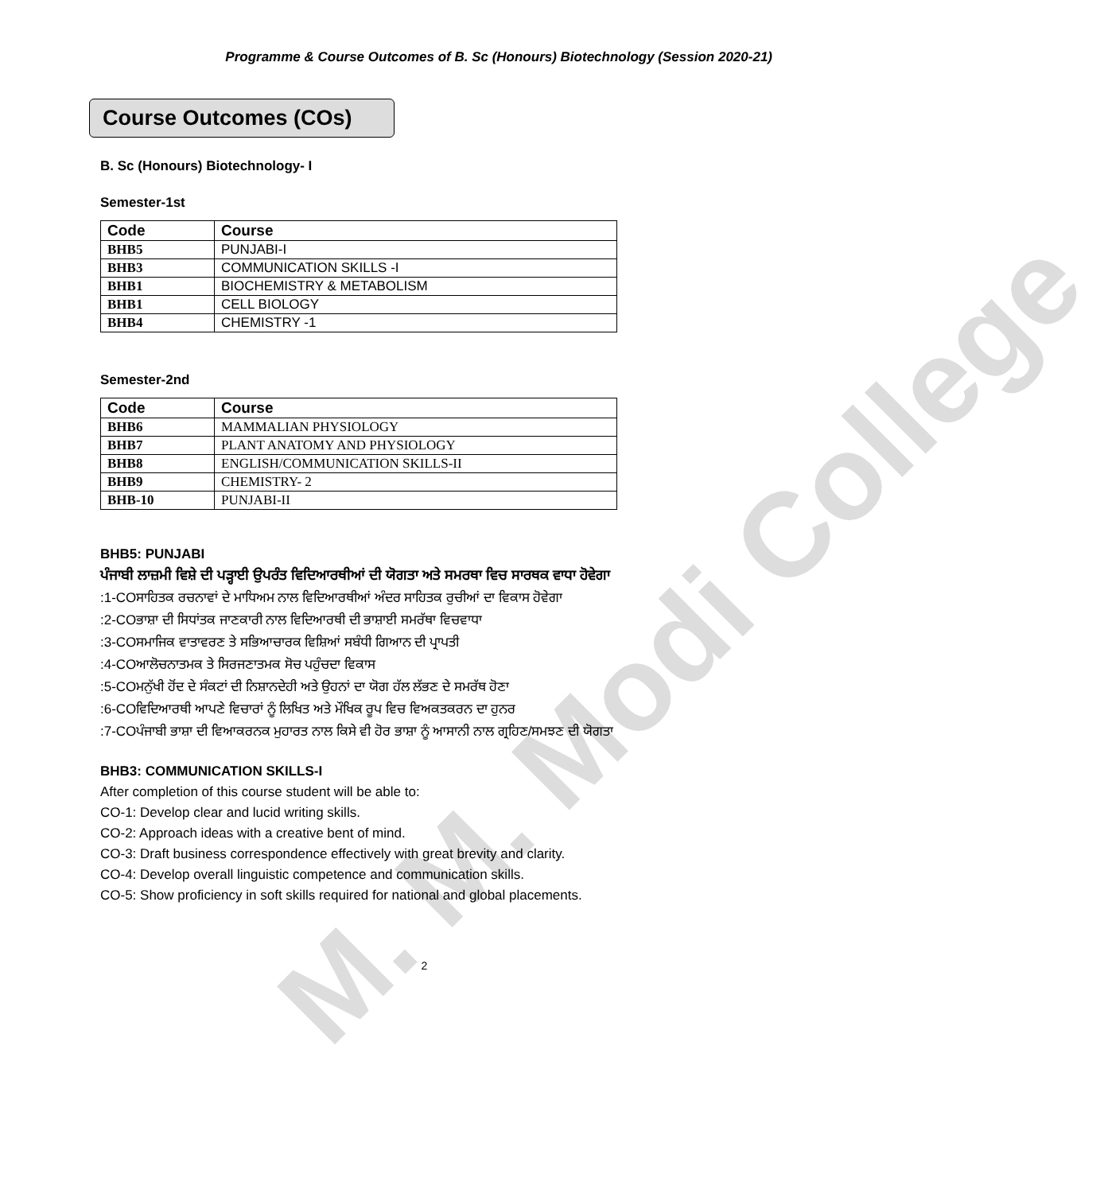M. M. Modi College
Programme & Course Outcomes of B. Sc (Honours) Biotechnology (Session 2020-21)
Course Outcomes (COs)
B. Sc (Honours) Biotechnology- I
Semester-1st
| Code | Course |
| --- | --- |
| BHB5 | PUNJABI-I |
| BHB3 | COMMUNICATION SKILLS -I |
| BHB1 | BIOCHEMISTRY & METABOLISM |
| BHB1 | CELL BIOLOGY |
| BHB4 | CHEMISTRY -1 |
Semester-2nd
| Code | Course |
| --- | --- |
| BHB6 | MAMMALIAN PHYSIOLOGY |
| BHB7 | PLANT ANATOMY AND PHYSIOLOGY |
| BHB8 | ENGLISH/COMMUNICATION SKILLS-II |
| BHB9 | CHEMISTRY- 2 |
| BHB-10 | PUNJABI-II |
BHB5: PUNJABI
ਪੰਜਾਬੀ ਲਾਜ਼ਮੀ ਵਿਸ਼ੇ ਦੀ ਪੜ੍ਹਾਈ ਉਪਰੰਤ ਵਿਦਿਆਰਥੀਆਂ ਦੀ ਯੋਗਤਾ ਅਤੇ ਸਮਰਥਾ ਵਿਚ ਸਾਰਥਕ ਵਾਧਾ ਹੋਵੇਗਾ
:1-COਸਾਹਿਤਕ ਰਚਨਾਵਾਂ ਦੇ ਮਾਧਿਅਮ ਨਾਲ ਵਿਦਿਆਰਥੀਆਂ ਅੰਦਰ ਸਾਹਿਤਕ ਰੁਚੀਆਂ ਦਾ ਵਿਕਾਸ ਹੋਵੇਗਾ
:2-COਭਾਸ਼ਾ ਦੀ ਸਿਧਾਂਤਕ ਜਾਣਕਾਰੀ ਨਾਲ ਵਿਦਿਆਰਥੀ ਦੀ ਭਾਸ਼ਾਈ ਸਮਰੱਥਾ ਵਿਚਵਾਧਾ
:3-COਸਮਾਜਿਕ ਵਾਤਾਵਰਣ ਤੇ ਸਭਿਆਚਾਰਕ ਵਿਸ਼ਿਆਂ ਸਬੰਧੀ ਗਿਆਨ ਦੀ ਪ੍ਰਾਪਤੀ
:4-COਆਲੋਚਨਾਤਮਕ ਤੇ ਸਿਰਜਣਾਤਮਕ ਸੋਚ ਪਹੁੰਚਦਾ ਵਿਕਾਸ
:5-COਮਨੁੱਖੀ ਹੋਂਦ ਦੇ ਸੰਕਟਾਂ ਦੀ ਨਿਸ਼ਾਨਦੇਹੀ ਅਤੇ ਉਹਨਾਂ ਦਾ ਯੋਗ ਹੱਲ ਲੱਭਣ ਦੇ ਸਮਰੱਥ ਹੋਣਾ
:6-COਵਿਦਿਆਰਥੀ ਆਪਣੇ ਵਿਚਾਰਾਂ ਨੂੰ ਲਿਖਿਤ ਅਤੇ ਮੌਖਿਕ ਰੂਪ ਵਿਚ ਵਿਅਕਤਕਰਨ ਦਾ ਹੁਨਰ
:7-COਪੰਜਾਬੀ ਭਾਸ਼ਾ ਦੀ ਵਿਆਕਰਨਕ ਮੁਹਾਰਤ ਨਾਲ ਕਿਸੇ ਵੀ ਹੋਰ ਭਾਸ਼ਾ ਨੂੰ ਆਸਾਨੀ ਨਾਲ ਗ੍ਰਹਿਣ/ਸਮਝਣ ਦੀ ਯੋਗਤਾ
BHB3: COMMUNICATION SKILLS-I
After completion of this course student will be able to:
CO-1: Develop clear and lucid writing skills.
CO-2: Approach ideas with a creative bent of mind.
CO-3: Draft business correspondence effectively with great brevity and clarity.
CO-4: Develop overall linguistic competence and communication skills.
CO-5: Show proficiency in soft skills required for national and global placements.
2